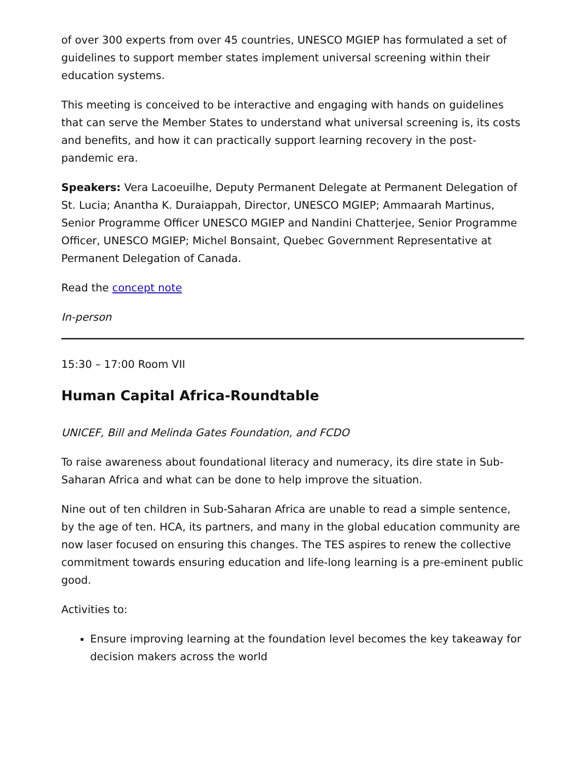of over 300 experts from over 45 countries, UNESCO MGIEP has formulated a set of guidelines to support member states implement universal screening within their education systems.
This meeting is conceived to be interactive and engaging with hands on guidelines that can serve the Member States to understand what universal screening is, its costs and benefits, and how it can practically support learning recovery in the post-pandemic era.
Speakers: Vera Lacoeuilhe, Deputy Permanent Delegate at Permanent Delegation of St. Lucia; Anantha K. Duraiappah, Director, UNESCO MGIEP; Ammaarah Martinus, Senior Programme Officer UNESCO MGIEP and Nandini Chatterjee, Senior Programme Officer, UNESCO MGIEP; Michel Bonsaint, Quebec Government Representative at Permanent Delegation of Canada.
Read the concept note
In-person
15:30 – 17:00 Room VII
Human Capital Africa-Roundtable
UNICEF, Bill and Melinda Gates Foundation, and FCDO
To raise awareness about foundational literacy and numeracy, its dire state in Sub-Saharan Africa and what can be done to help improve the situation.
Nine out of ten children in Sub-Saharan Africa are unable to read a simple sentence, by the age of ten. HCA, its partners, and many in the global education community are now laser focused on ensuring this changes. The TES aspires to renew the collective commitment towards ensuring education and life-long learning is a pre-eminent public good.
Activities to:
Ensure improving learning at the foundation level becomes the key takeaway for decision makers across the world